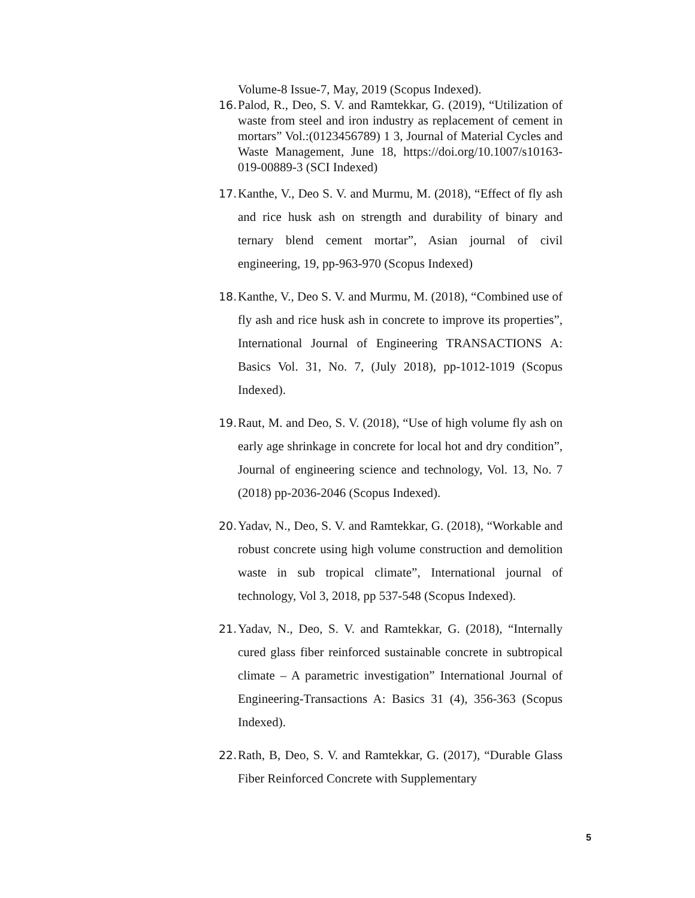Volume-8 Issue-7, May, 2019 (Scopus Indexed).
16. Palod, R., Deo, S. V. and Ramtekkar, G. (2019), “Utilization of waste from steel and iron industry as replacement of cement in mortars” Vol.:(0123456789) 1 3, Journal of Material Cycles and Waste Management, June 18, https://doi.org/10.1007/s10163-019-00889-3 (SCI Indexed)
17. Kanthe, V., Deo S. V. and Murmu, M. (2018), “Effect of fly ash and rice husk ash on strength and durability of binary and ternary blend cement mortar”, Asian journal of civil engineering, 19, pp-963-970 (Scopus Indexed)
18. Kanthe, V., Deo S. V. and Murmu, M. (2018), “Combined use of fly ash and rice husk ash in concrete to improve its properties”, International Journal of Engineering TRANSACTIONS A: Basics Vol. 31, No. 7, (July 2018), pp-1012-1019 (Scopus Indexed).
19. Raut, M. and Deo, S. V. (2018), “Use of high volume fly ash on early age shrinkage in concrete for local hot and dry condition”, Journal of engineering science and technology, Vol. 13, No. 7 (2018) pp-2036-2046 (Scopus Indexed).
20. Yadav, N., Deo, S. V. and Ramtekkar, G. (2018), “Workable and robust concrete using high volume construction and demolition waste in sub tropical climate”, International journal of technology, Vol 3, 2018, pp 537-548 (Scopus Indexed).
21. Yadav, N., Deo, S. V. and Ramtekkar, G. (2018), “Internally cured glass fiber reinforced sustainable concrete in subtropical climate – A parametric investigation” International Journal of Engineering-Transactions A: Basics 31 (4), 356-363 (Scopus Indexed).
22. Rath, B, Deo, S. V. and Ramtekkar, G. (2017), “Durable Glass Fiber Reinforced Concrete with Supplementary
5